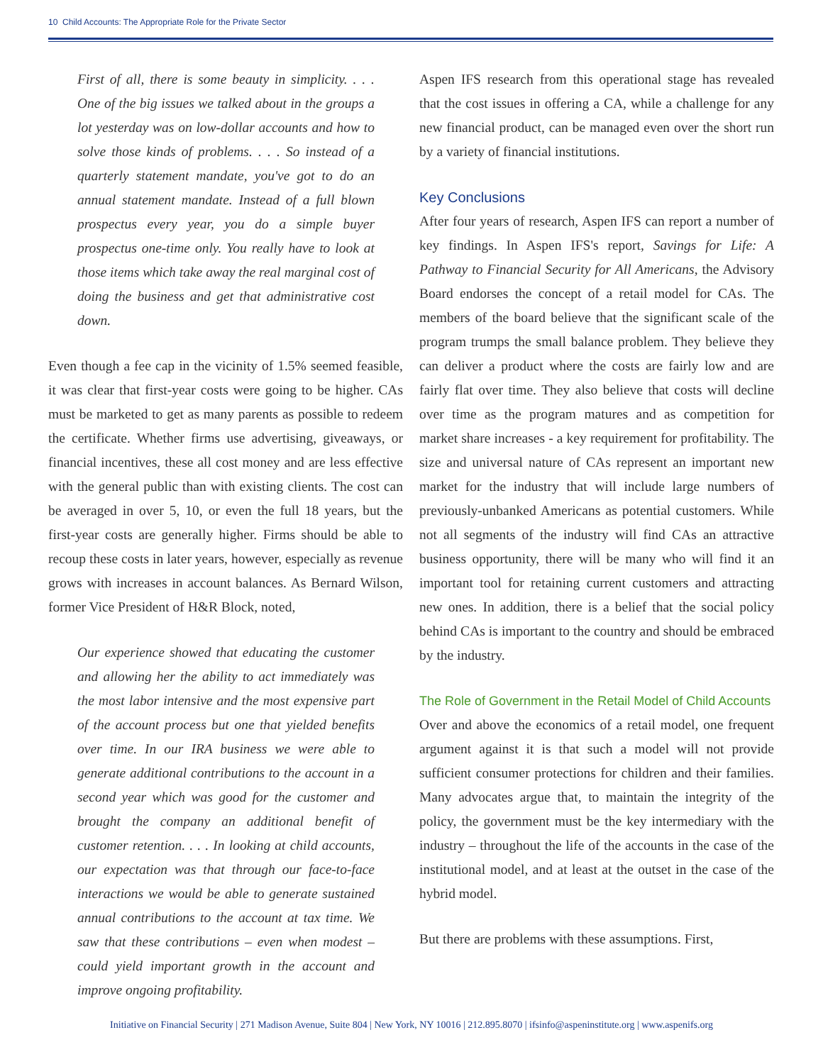10 Child Accounts: The Appropriate Role for the Private Sector
First of all, there is some beauty in simplicity. . . . One of the big issues we talked about in the groups a lot yesterday was on low-dollar accounts and how to solve those kinds of problems. . . . So instead of a quarterly statement mandate, you've got to do an annual statement mandate. Instead of a full blown prospectus every year, you do a simple buyer prospectus one-time only. You really have to look at those items which take away the real marginal cost of doing the business and get that administrative cost down.
Even though a fee cap in the vicinity of 1.5% seemed feasible, it was clear that first-year costs were going to be higher. CAs must be marketed to get as many parents as possible to redeem the certificate. Whether firms use advertising, giveaways, or financial incentives, these all cost money and are less effective with the general public than with existing clients. The cost can be averaged in over 5, 10, or even the full 18 years, but the first-year costs are generally higher. Firms should be able to recoup these costs in later years, however, especially as revenue grows with increases in account balances. As Bernard Wilson, former Vice President of H&R Block, noted,
Our experience showed that educating the customer and allowing her the ability to act immediately was the most labor intensive and the most expensive part of the account process but one that yielded benefits over time. In our IRA business we were able to generate additional contributions to the account in a second year which was good for the customer and brought the company an additional benefit of customer retention. . . . In looking at child accounts, our expectation was that through our face-to-face interactions we would be able to generate sustained annual contributions to the account at tax time. We saw that these contributions – even when modest – could yield important growth in the account and improve ongoing profitability.
Aspen IFS research from this operational stage has revealed that the cost issues in offering a CA, while a challenge for any new financial product, can be managed even over the short run by a variety of financial institutions.
Key Conclusions
After four years of research, Aspen IFS can report a number of key findings. In Aspen IFS's report, Savings for Life: A Pathway to Financial Security for All Americans, the Advisory Board endorses the concept of a retail model for CAs. The members of the board believe that the significant scale of the program trumps the small balance problem. They believe they can deliver a product where the costs are fairly low and are fairly flat over time. They also believe that costs will decline over time as the program matures and as competition for market share increases - a key requirement for profitability. The size and universal nature of CAs represent an important new market for the industry that will include large numbers of previously-unbanked Americans as potential customers. While not all segments of the industry will find CAs an attractive business opportunity, there will be many who will find it an important tool for retaining current customers and attracting new ones. In addition, there is a belief that the social policy behind CAs is important to the country and should be embraced by the industry.
The Role of Government in the Retail Model of Child Accounts
Over and above the economics of a retail model, one frequent argument against it is that such a model will not provide sufficient consumer protections for children and their families. Many advocates argue that, to maintain the integrity of the policy, the government must be the key intermediary with the industry – throughout the life of the accounts in the case of the institutional model, and at least at the outset in the case of the hybrid model.
But there are problems with these assumptions. First,
Initiative on Financial Security | 271 Madison Avenue, Suite 804 | New York, NY 10016 | 212.895.8070 | ifsinfo@aspeninstitute.org | www.aspenifs.org